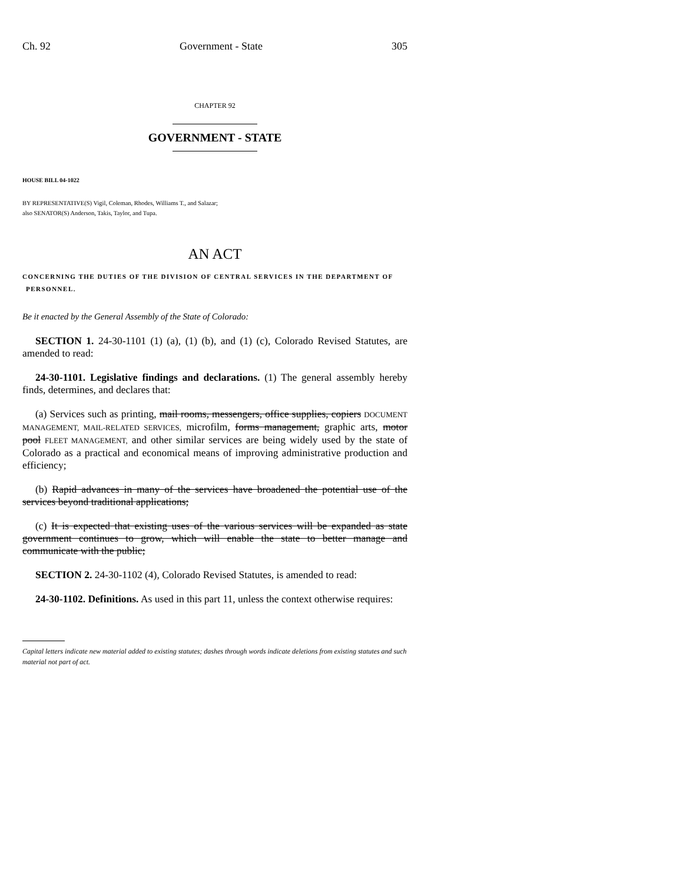Ch. 92 Government - State 305
CHAPTER 92
GOVERNMENT - STATE
HOUSE BILL 04-1022
BY REPRESENTATIVE(S) Vigil, Coleman, Rhodes, Williams T., and Salazar;
also SENATOR(S) Anderson, Takis, Taylor, and Tupa.
AN ACT
CONCERNING THE DUTIES OF THE DIVISION OF CENTRAL SERVICES IN THE DEPARTMENT OF PERSONNEL.
Be it enacted by the General Assembly of the State of Colorado:
SECTION 1. 24-30-1101 (1) (a), (1) (b), and (1) (c), Colorado Revised Statutes, are amended to read:
24-30-1101. Legislative findings and declarations. (1) The general assembly hereby finds, determines, and declares that:
(a) Services such as printing, mail rooms, messengers, office supplies, copiers DOCUMENT MANAGEMENT, MAIL-RELATED SERVICES, microfilm, forms management, graphic arts, motor pool FLEET MANAGEMENT, and other similar services are being widely used by the state of Colorado as a practical and economical means of improving administrative production and efficiency;
(b) Rapid advances in many of the services have broadened the potential use of the services beyond traditional applications;
(c) It is expected that existing uses of the various services will be expanded as state government continues to grow, which will enable the state to better manage and communicate with the public;
SECTION 2. 24-30-1102 (4), Colorado Revised Statutes, is amended to read:
24-30-1102. Definitions. As used in this part 11, unless the context otherwise requires:
Capital letters indicate new material added to existing statutes; dashes through words indicate deletions from existing statutes and such material not part of act.